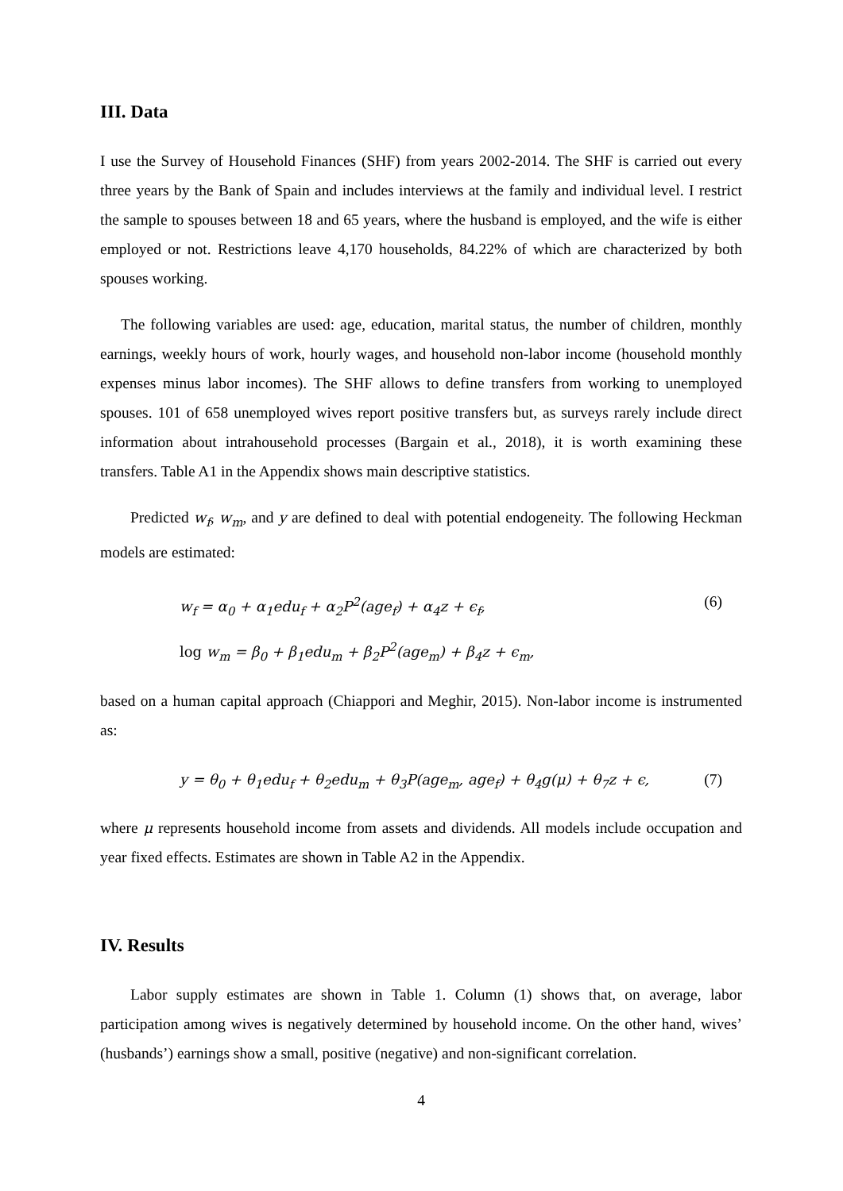III. Data
I use the Survey of Household Finances (SHF) from years 2002-2014. The SHF is carried out every three years by the Bank of Spain and includes interviews at the family and individual level. I restrict the sample to spouses between 18 and 65 years, where the husband is employed, and the wife is either employed or not. Restrictions leave 4,170 households, 84.22% of which are characterized by both spouses working.
The following variables are used: age, education, marital status, the number of children, monthly earnings, weekly hours of work, hourly wages, and household non-labor income (household monthly expenses minus labor incomes). The SHF allows to define transfers from working to unemployed spouses. 101 of 658 unemployed wives report positive transfers but, as surveys rarely include direct information about intrahousehold processes (Bargain et al., 2018), it is worth examining these transfers. Table A1 in the Appendix shows main descriptive statistics.
Predicted w<sub>f</sub>, w<sub>m</sub>, and y are defined to deal with potential endogeneity. The following Heckman models are estimated:
w<sub>f</sub> = α<sub>0</sub> + α<sub>1</sub>edu<sub>f</sub> + α<sub>2</sub>P<sup>2</sup>(age<sub>f</sub>) + α<sub>4</sub>z + ϵ<sub>f</sub>, (6)
log w<sub>m</sub> = β<sub>0</sub> + β<sub>1</sub>edu<sub>m</sub> + β<sub>2</sub>P<sup>2</sup>(age<sub>m</sub>) + β<sub>4</sub>z + ϵ<sub>m</sub>,
based on a human capital approach (Chiappori and Meghir, 2015). Non-labor income is instrumented as:
y = θ<sub>0</sub> + θ<sub>1</sub>edu<sub>f</sub> + θ<sub>2</sub>edu<sub>m</sub> + θ<sub>3</sub>P(age<sub>m</sub>, age<sub>f</sub>) + θ<sub>4</sub>g(μ) + θ<sub>7</sub>z + ϵ, (7)
where μ represents household income from assets and dividends. All models include occupation and year fixed effects. Estimates are shown in Table A2 in the Appendix.
IV. Results
Labor supply estimates are shown in Table 1. Column (1) shows that, on average, labor participation among wives is negatively determined by household income. On the other hand, wives’ (husbands’) earnings show a small, positive (negative) and non-significant correlation.
4